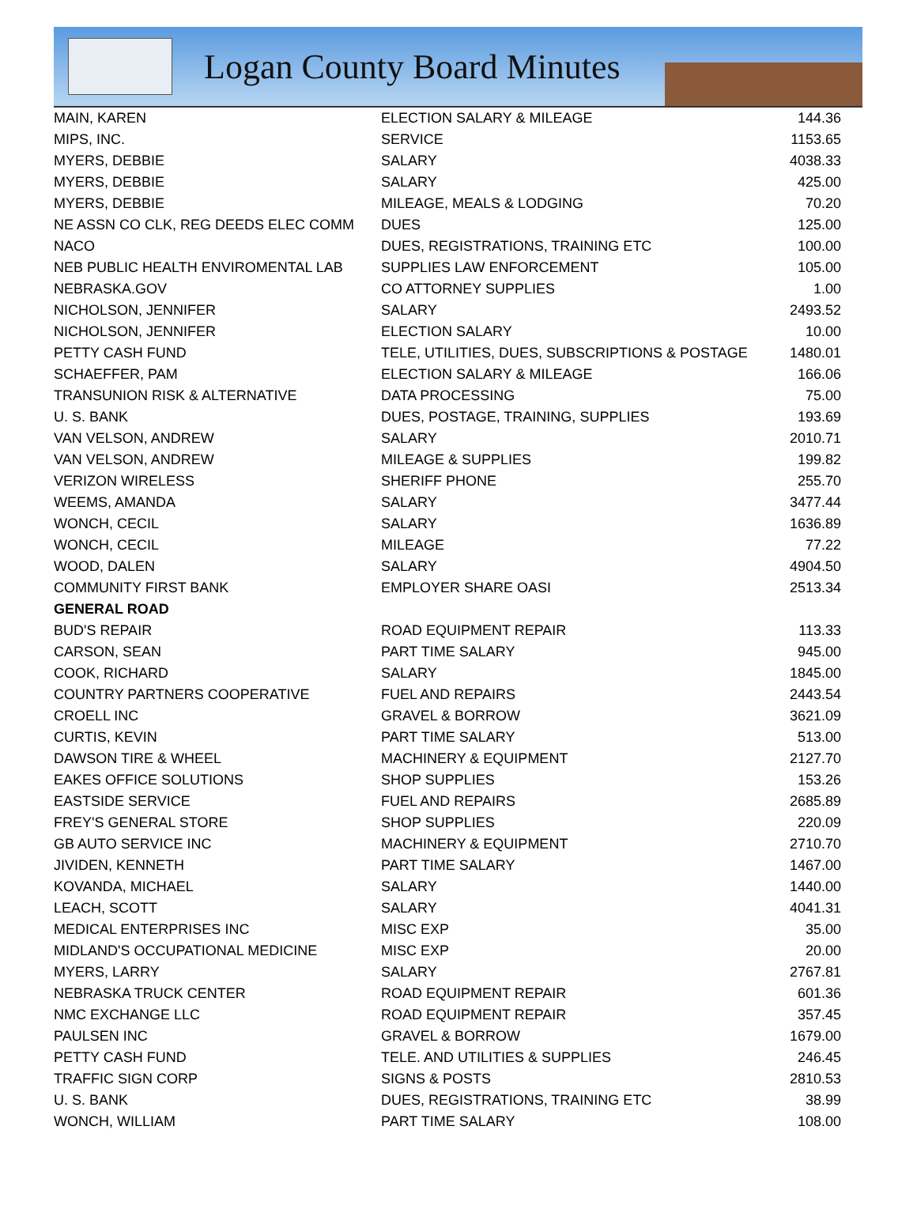Logan County Board Minutes
| MAIN, KAREN | ELECTION SALARY & MILEAGE | 144.36 |
| MIPS, INC. | SERVICE | 1153.65 |
| MYERS, DEBBIE | SALARY | 4038.33 |
| MYERS, DEBBIE | SALARY | 425.00 |
| MYERS, DEBBIE | MILEAGE, MEALS & LODGING | 70.20 |
| NE ASSN CO CLK, REG DEEDS ELEC COMM | DUES | 125.00 |
| NACO | DUES, REGISTRATIONS, TRAINING ETC | 100.00 |
| NEB PUBLIC HEALTH ENVIROMENTAL LAB | SUPPLIES LAW ENFORCEMENT | 105.00 |
| NEBRASKA.GOV | CO ATTORNEY SUPPLIES | 1.00 |
| NICHOLSON, JENNIFER | SALARY | 2493.52 |
| NICHOLSON, JENNIFER | ELECTION SALARY | 10.00 |
| PETTY CASH FUND | TELE, UTILITIES, DUES, SUBSCRIPTIONS & POSTAGE | 1480.01 |
| SCHAEFFER, PAM | ELECTION SALARY & MILEAGE | 166.06 |
| TRANSUNION RISK & ALTERNATIVE | DATA PROCESSING | 75.00 |
| U. S. BANK | DUES, POSTAGE, TRAINING, SUPPLIES | 193.69 |
| VAN VELSON, ANDREW | SALARY | 2010.71 |
| VAN VELSON, ANDREW | MILEAGE & SUPPLIES | 199.82 |
| VERIZON WIRELESS | SHERIFF PHONE | 255.70 |
| WEEMS, AMANDA | SALARY | 3477.44 |
| WONCH, CECIL | SALARY | 1636.89 |
| WONCH, CECIL | MILEAGE | 77.22 |
| WOOD, DALEN | SALARY | 4904.50 |
| COMMUNITY FIRST BANK | EMPLOYER SHARE OASI | 2513.34 |
| GENERAL ROAD | | |
| BUD'S REPAIR | ROAD EQUIPMENT REPAIR | 113.33 |
| CARSON, SEAN | PART TIME SALARY | 945.00 |
| COOK, RICHARD | SALARY | 1845.00 |
| COUNTRY PARTNERS COOPERATIVE | FUEL AND REPAIRS | 2443.54 |
| CROELL INC | GRAVEL & BORROW | 3621.09 |
| CURTIS, KEVIN | PART TIME SALARY | 513.00 |
| DAWSON TIRE & WHEEL | MACHINERY & EQUIPMENT | 2127.70 |
| EAKES OFFICE SOLUTIONS | SHOP SUPPLIES | 153.26 |
| EASTSIDE SERVICE | FUEL AND REPAIRS | 2685.89 |
| FREY'S GENERAL STORE | SHOP SUPPLIES | 220.09 |
| GB AUTO SERVICE INC | MACHINERY & EQUIPMENT | 2710.70 |
| JIVIDEN, KENNETH | PART TIME SALARY | 1467.00 |
| KOVANDA, MICHAEL | SALARY | 1440.00 |
| LEACH, SCOTT | SALARY | 4041.31 |
| MEDICAL ENTERPRISES INC | MISC EXP | 35.00 |
| MIDLAND'S OCCUPATIONAL MEDICINE | MISC EXP | 20.00 |
| MYERS, LARRY | SALARY | 2767.81 |
| NEBRASKA TRUCK CENTER | ROAD EQUIPMENT REPAIR | 601.36 |
| NMC EXCHANGE LLC | ROAD EQUIPMENT REPAIR | 357.45 |
| PAULSEN INC | GRAVEL & BORROW | 1679.00 |
| PETTY CASH FUND | TELE. AND UTILITIES & SUPPLIES | 246.45 |
| TRAFFIC SIGN CORP | SIGNS & POSTS | 2810.53 |
| U. S. BANK | DUES, REGISTRATIONS, TRAINING ETC | 38.99 |
| WONCH, WILLIAM | PART TIME SALARY | 108.00 |